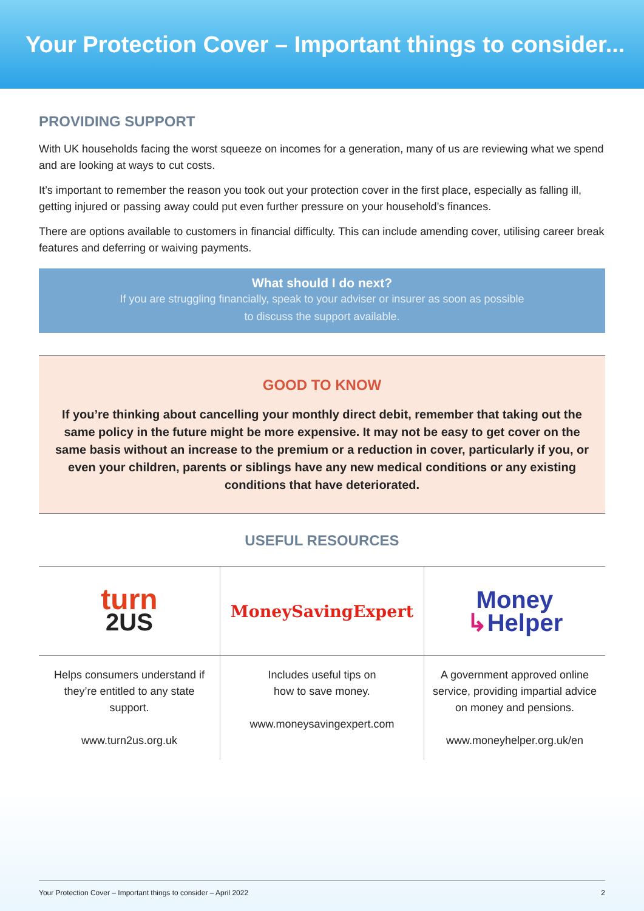Your Protection Cover – Important things to consider...
PROVIDING SUPPORT
With UK households facing the worst squeeze on incomes for a generation, many of us are reviewing what we spend and are looking at ways to cut costs.
It’s important to remember the reason you took out your protection cover in the first place, especially as falling ill, getting injured or passing away could put even further pressure on your household’s finances.
There are options available to customers in financial difficulty. This can include amending cover, utilising career break features and deferring or waiving payments.
What should I do next?
If you are struggling financially, speak to your adviser or insurer as soon as possible
to discuss the support available.
GOOD TO KNOW
If you’re thinking about cancelling your monthly direct debit, remember that taking out the same policy in the future might be more expensive. It may not be easy to get cover on the same basis without an increase to the premium or a reduction in cover, particularly if you, or even your children, parents or siblings have any new medical conditions or any existing conditions that have deteriorated.
USEFUL RESOURCES
| turn 2US | MoneySavingExpert | Money ↳ Helper |
| Helps consumers understand if they’re entitled to any state support. www.turn2us.org.uk | Includes useful tips on how to save money. www.moneysavingexpert.com | A government approved online service, providing impartial advice on money and pensions. www.moneyhelper.org.uk/en |
Your Protection Cover – Important things to consider – April 2022 2